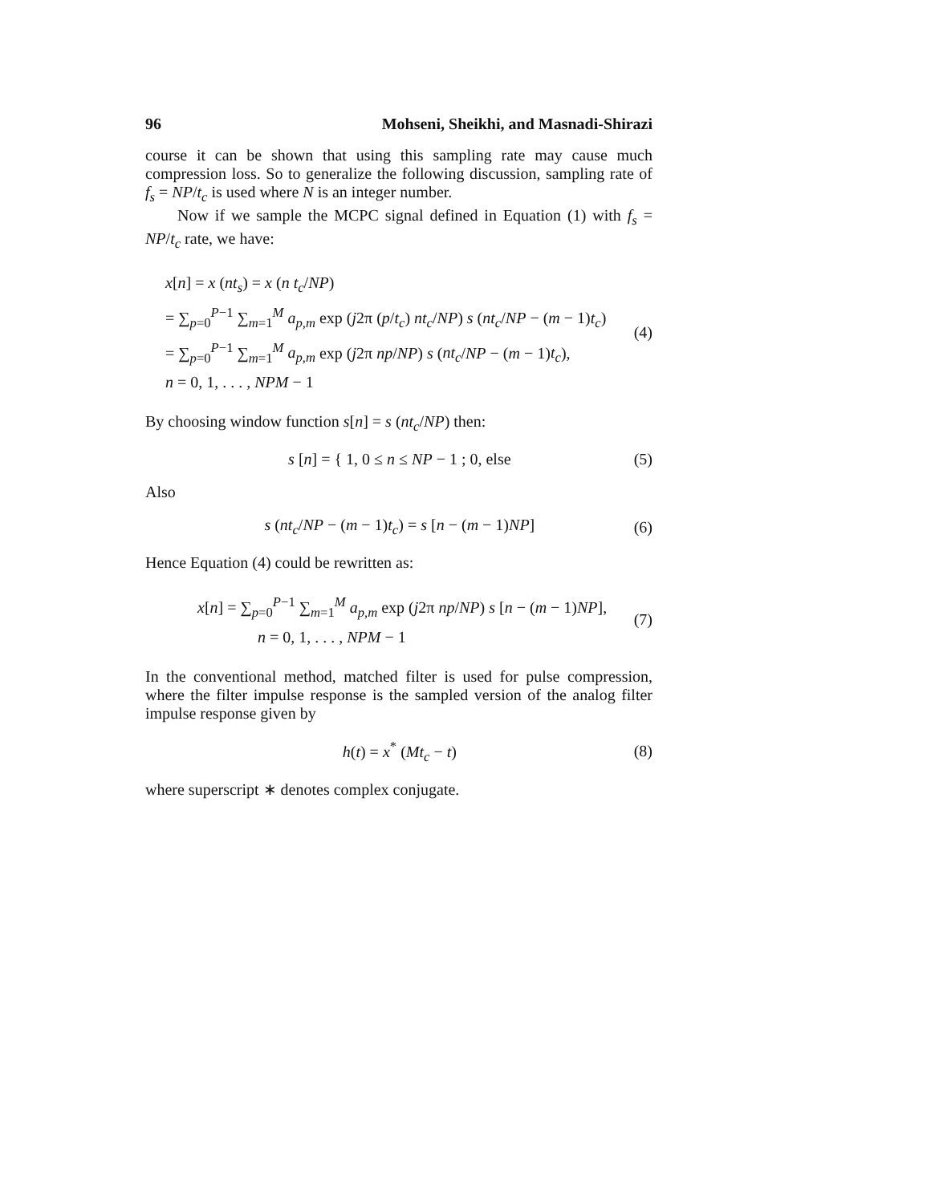96 Mohseni, Sheikhi, and Masnadi-Shirazi
course it can be shown that using this sampling rate may cause much compression loss. So to generalize the following discussion, sampling rate of f<sub>s</sub> = NP/t<sub>c</sub> is used where N is an integer number.
Now if we sample the MCPC signal defined in Equation (1) with f<sub>s</sub> = NP/t<sub>c</sub> rate, we have:
x[n] = x (nt<sub>s</sub>) = x (n t<sub>c</sub>/NP)
= ∑<sub>p=0</sub><sup>P−1</sup> ∑<sub>m=1</sub><sup>M</sup> a<sub>p,m</sub> exp (j2π (p/t<sub>c</sub>) nt<sub>c</sub>/NP) s (nt<sub>c</sub>/NP − (m − 1)t<sub>c</sub>)
= ∑<sub>p=0</sub><sup>P−1</sup> ∑<sub>m=1</sub><sup>M</sup> a<sub>p,m</sub> exp (j2π np/NP) s (nt<sub>c</sub>/NP − (m − 1)t<sub>c</sub>),
n = 0, 1, . . . , NPM − 1
(4)
By choosing window function s[n] = s (nt<sub>c</sub>/NP) then:
s [n] = { 1, 0 ≤ n ≤ NP − 1 ; 0, else
(5)
Also
s (nt<sub>c</sub>/NP − (m − 1)t<sub>c</sub>) = s [n − (m − 1)NP]
(6)
Hence Equation (4) could be rewritten as:
x[n] = ∑<sub>p=0</sub><sup>P−1</sup> ∑<sub>m=1</sub><sup>M</sup> a<sub>p,m</sub> exp (j2π np/NP) s [n − (m − 1)NP],
n = 0, 1, . . . , NPM − 1
(7)
In the conventional method, matched filter is used for pulse compression, where the filter impulse response is the sampled version of the analog filter impulse response given by
h(t) = x<sup>*</sup> (Mt<sub>c</sub> − t) (8)
where superscript ∗ denotes complex conjugate.